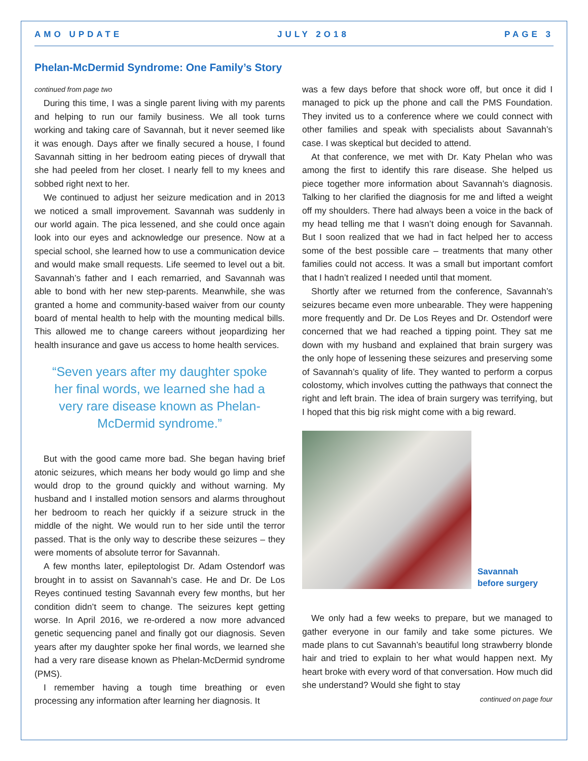AMO UPDATE JULY 2O18 PAGE 3
Phelan-McDermid Syndrome: One Family’s Story
continued from page two
During this time, I was a single parent living with my parents and helping to run our family business. We all took turns working and taking care of Savannah, but it never seemed like it was enough. Days after we finally secured a house, I found Savannah sitting in her bedroom eating pieces of drywall that she had peeled from her closet. I nearly fell to my knees and sobbed right next to her.
We continued to adjust her seizure medication and in 2013 we noticed a small improvement. Savannah was suddenly in our world again. The pica lessened, and she could once again look into our eyes and acknowledge our presence. Now at a special school, she learned how to use a communication device and would make small requests. Life seemed to level out a bit. Savannah’s father and I each remarried, and Savannah was able to bond with her new step-parents. Meanwhile, she was granted a home and community-based waiver from our county board of mental health to help with the mounting medical bills. This allowed me to change careers without jeopardizing her health insurance and gave us access to home health services.
“Seven years after my daughter spoke her final words, we learned she had a very rare disease known as Phelan-McDermid syndrome.”
But with the good came more bad. She began having brief atonic seizures, which means her body would go limp and she would drop to the ground quickly and without warning. My husband and I installed motion sensors and alarms throughout her bedroom to reach her quickly if a seizure struck in the middle of the night. We would run to her side until the terror passed. That is the only way to describe these seizures – they were moments of absolute terror for Savannah.
A few months later, epileptologist Dr. Adam Ostendorf was brought in to assist on Savannah’s case. He and Dr. De Los Reyes continued testing Savannah every few months, but her condition didn’t seem to change. The seizures kept getting worse. In April 2016, we re-ordered a now more advanced genetic sequencing panel and finally got our diagnosis. Seven years after my daughter spoke her final words, we learned she had a very rare disease known as Phelan-McDermid syndrome (PMS).
I remember having a tough time breathing or even processing any information after learning her diagnosis. It
was a few days before that shock wore off, but once it did I managed to pick up the phone and call the PMS Foundation. They invited us to a conference where we could connect with other families and speak with specialists about Savannah’s case. I was skeptical but decided to attend.
At that conference, we met with Dr. Katy Phelan who was among the first to identify this rare disease. She helped us piece together more information about Savannah’s diagnosis. Talking to her clarified the diagnosis for me and lifted a weight off my shoulders. There had always been a voice in the back of my head telling me that I wasn’t doing enough for Savannah. But I soon realized that we had in fact helped her to access some of the best possible care – treatments that many other families could not access. It was a small but important comfort that I hadn’t realized I needed until that moment.
Shortly after we returned from the conference, Savannah’s seizures became even more unbearable. They were happening more frequently and Dr. De Los Reyes and Dr. Ostendorf were concerned that we had reached a tipping point. They sat me down with my husband and explained that brain surgery was the only hope of lessening these seizures and preserving some of Savannah’s quality of life. They wanted to perform a corpus colostomy, which involves cutting the pathways that connect the right and left brain. The idea of brain surgery was terrifying, but I hoped that this big risk might come with a big reward.
Savannah
before surgery
We only had a few weeks to prepare, but we managed to gather everyone in our family and take some pictures. We made plans to cut Savannah’s beautiful long strawberry blonde hair and tried to explain to her what would happen next. My heart broke with every word of that conversation. How much did she understand? Would she fight to stay
continued on page four